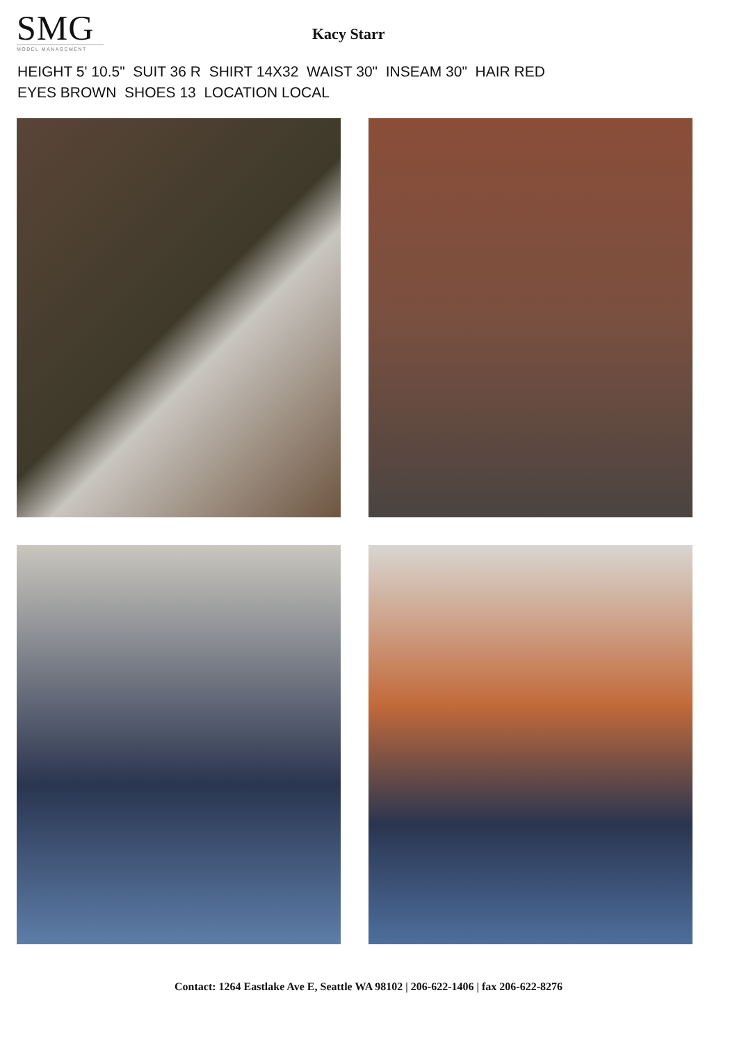SMG
MODEL MANAGEMENT
Kacy Starr
HEIGHT 5' 10.5" SUIT 36 R SHIRT 14X32 WAIST 30" INSEAM 30" HAIR RED
EYES BROWN SHOES 13 LOCATION LOCAL
Contact: 1264 Eastlake Ave E, Seattle WA 98102 | 206-622-1406 | fax 206-622-8276